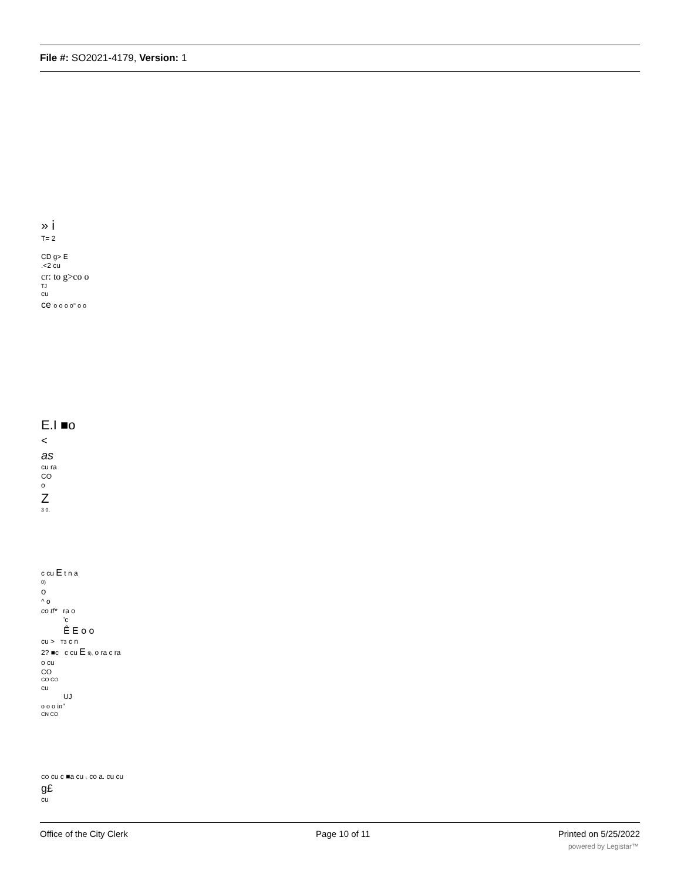File #: SO2021-4179, Version: 1
» i
T= 2
CD g> E
.<2 cu
cr: to g>co o
TJ
cu
ce o o o o" o o
E.I ■o
<
as
cu ra
CO
o
Z
3 0.
c cu E t n a
0)
o
^ o
co tf* ra o
'c
Ê E o o
cu > T3 c n
2? ■c c cu E fi), o ra c ra
o cu
CO
CO CO
cu
UJ
o o o in"
CN CO
CO cu c ■a cu I, co a. cu cu
g£
cu
Office of the City Clerk Page 10 of 11 Printed on 5/25/2022
powered by Legistar™